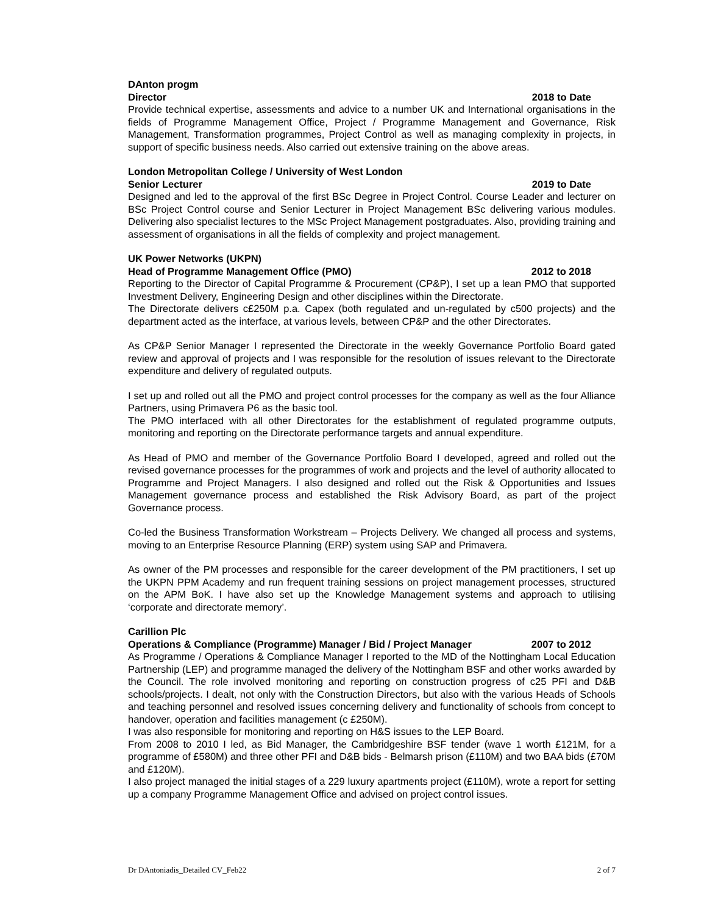DAnton progm
Director 2018 to Date
Provide technical expertise, assessments and advice to a number UK and International organisations in the fields of Programme Management Office, Project / Programme Management and Governance, Risk Management, Transformation programmes, Project Control as well as managing complexity in projects, in support of specific business needs. Also carried out extensive training on the above areas.
London Metropolitan College / University of West London
Senior Lecturer 2019 to Date
Designed and led to the approval of the first BSc Degree in Project Control. Course Leader and lecturer on BSc Project Control course and Senior Lecturer in Project Management BSc delivering various modules. Delivering also specialist lectures to the MSc Project Management postgraduates. Also, providing training and assessment of organisations in all the fields of complexity and project management.
UK Power Networks (UKPN)
Head of Programme Management Office (PMO) 2012 to 2018
Reporting to the Director of Capital Programme & Procurement (CP&P), I set up a lean PMO that supported Investment Delivery, Engineering Design and other disciplines within the Directorate.
The Directorate delivers c£250M p.a. Capex (both regulated and un-regulated by c500 projects) and the department acted as the interface, at various levels, between CP&P and the other Directorates.
As CP&P Senior Manager I represented the Directorate in the weekly Governance Portfolio Board gated review and approval of projects and I was responsible for the resolution of issues relevant to the Directorate expenditure and delivery of regulated outputs.
I set up and rolled out all the PMO and project control processes for the company as well as the four Alliance Partners, using Primavera P6 as the basic tool.
The PMO interfaced with all other Directorates for the establishment of regulated programme outputs, monitoring and reporting on the Directorate performance targets and annual expenditure.
As Head of PMO and member of the Governance Portfolio Board I developed, agreed and rolled out the revised governance processes for the programmes of work and projects and the level of authority allocated to Programme and Project Managers. I also designed and rolled out the Risk & Opportunities and Issues Management governance process and established the Risk Advisory Board, as part of the project Governance process.
Co-led the Business Transformation Workstream – Projects Delivery. We changed all process and systems, moving to an Enterprise Resource Planning (ERP) system using SAP and Primavera.
As owner of the PM processes and responsible for the career development of the PM practitioners, I set up the UKPN PPM Academy and run frequent training sessions on project management processes, structured on the APM BoK. I have also set up the Knowledge Management systems and approach to utilising ‘corporate and directorate memory’.
Carillion Plc
Operations & Compliance (Programme) Manager / Bid / Project Manager 2007 to 2012
As Programme / Operations & Compliance Manager I reported to the MD of the Nottingham Local Education Partnership (LEP) and programme managed the delivery of the Nottingham BSF and other works awarded by the Council. The role involved monitoring and reporting on construction progress of c25 PFI and D&B schools/projects. I dealt, not only with the Construction Directors, but also with the various Heads of Schools and teaching personnel and resolved issues concerning delivery and functionality of schools from concept to handover, operation and facilities management (c £250M).
I was also responsible for monitoring and reporting on H&S issues to the LEP Board.
From 2008 to 2010 I led, as Bid Manager, the Cambridgeshire BSF tender (wave 1 worth £121M, for a programme of £580M) and three other PFI and D&B bids - Belmarsh prison (£110M) and two BAA bids (£70M and £120M).
I also project managed the initial stages of a 229 luxury apartments project (£110M), wrote a report for setting up a company Programme Management Office and advised on project control issues.
Dr DAntoniadis_Detailed CV_Feb22 2 of 7